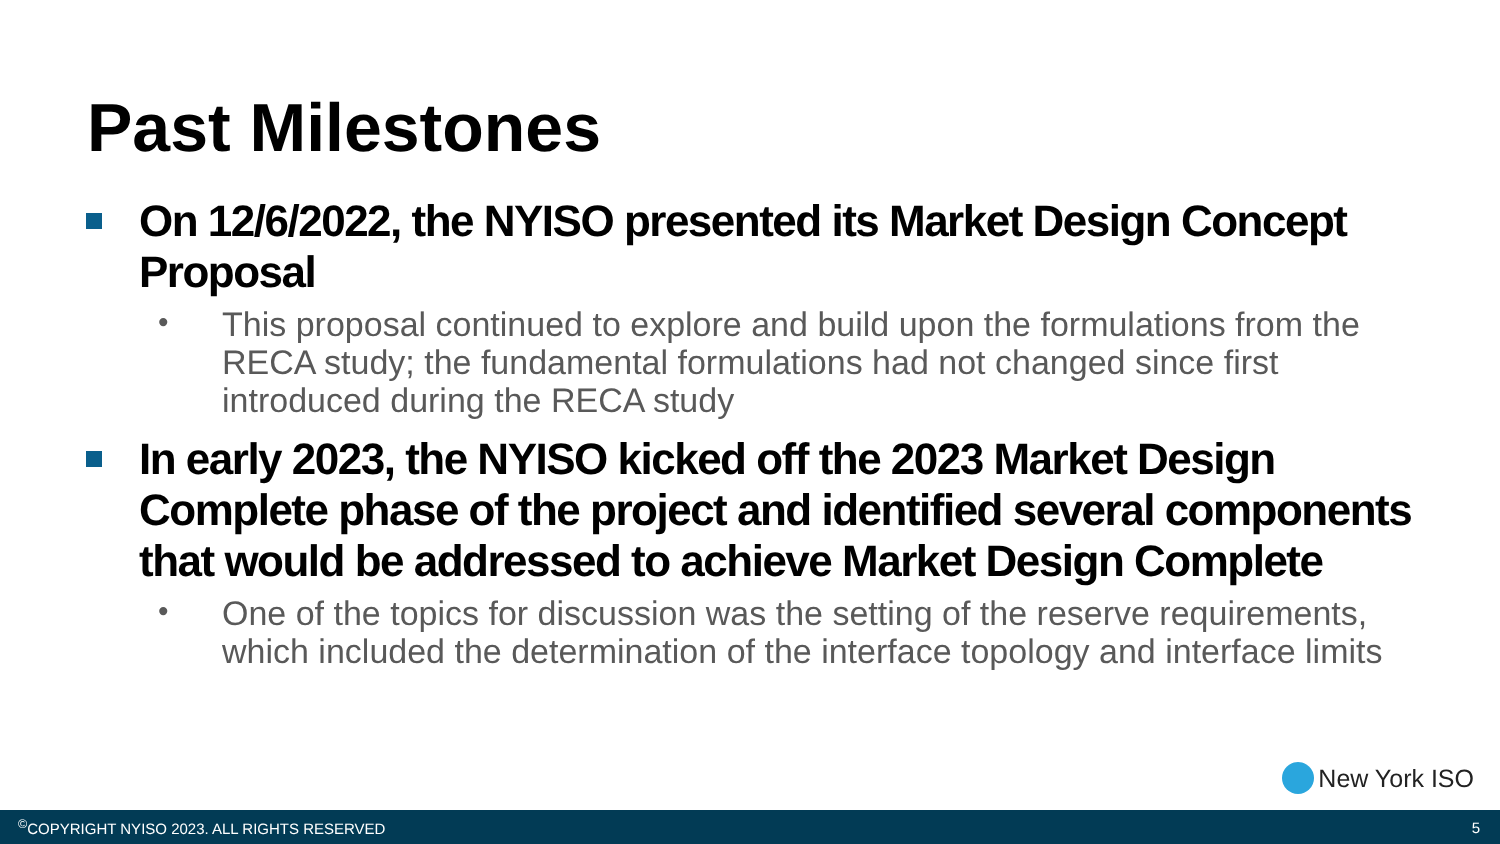Past Milestones
On 12/6/2022, the NYISO presented its Market Design Concept Proposal
•
This proposal continued to explore and build upon the formulations from the RECA study; the fundamental formulations had not changed since first introduced during the RECA study
In early 2023, the NYISO kicked off the 2023 Market Design Complete phase of the project and identified several components that would be addressed to achieve Market Design Complete
•
One of the topics for discussion was the setting of the reserve requirements, which included the determination of the interface topology and interface limits
New York ISO
<sup>©</sup>COPYRIGHT NYISO 2023. ALL RIGHTS RESERVED 5